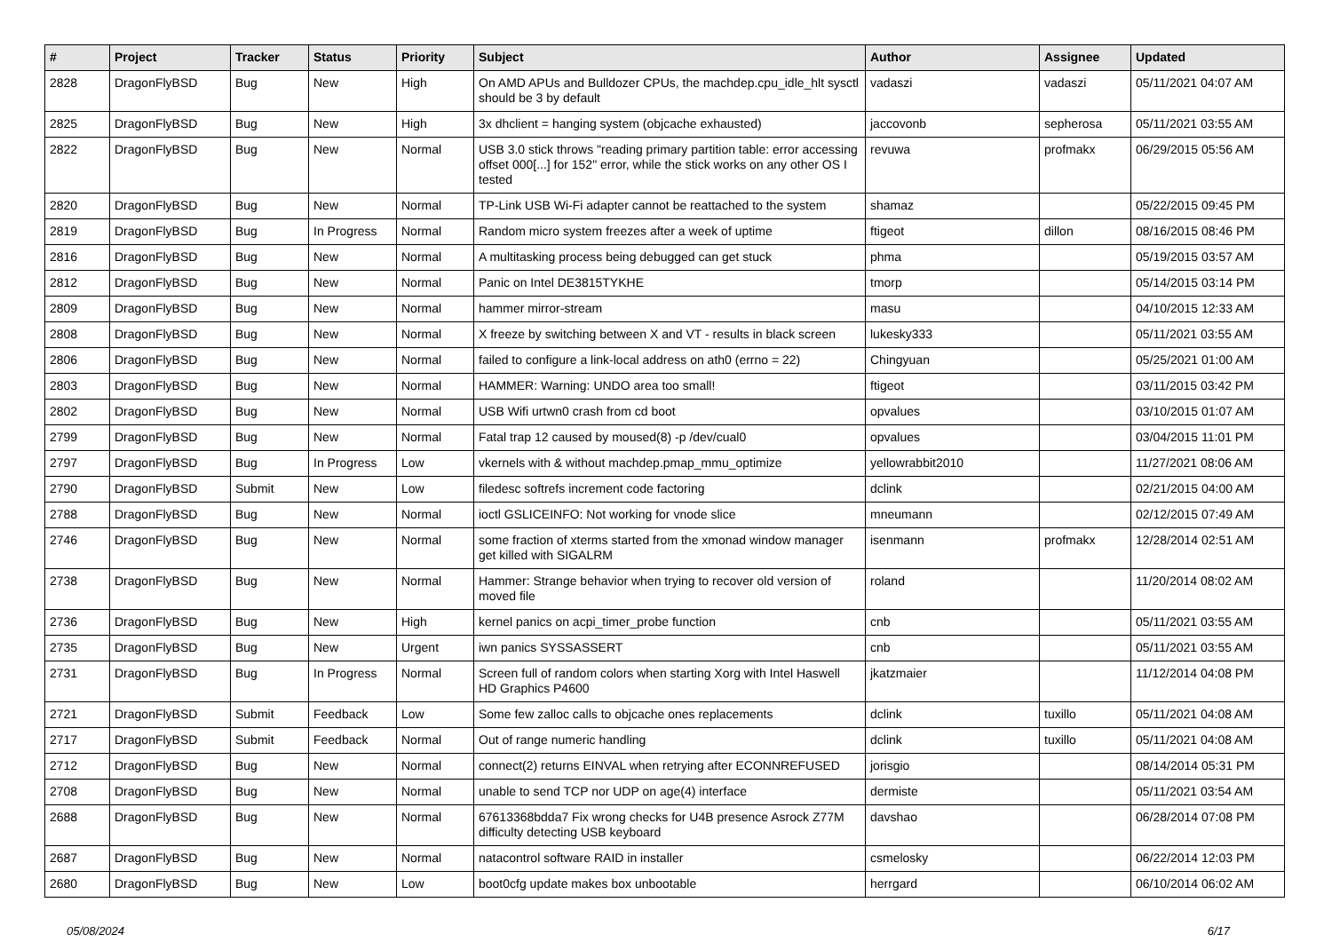| # | Project | Tracker | Status | Priority | Subject | Author | Assignee | Updated |
| --- | --- | --- | --- | --- | --- | --- | --- | --- |
| 2828 | DragonFlyBSD | Bug | New | High | On AMD APUs and Bulldozer CPUs, the machdep.cpu_idle_hlt sysctl should be 3 by default | vadaszi | vadaszi | 05/11/2021 04:07 AM |
| 2825 | DragonFlyBSD | Bug | New | High | 3x dhclient = hanging system (objcache exhausted) | jaccovonb | sepherosa | 05/11/2021 03:55 AM |
| 2822 | DragonFlyBSD | Bug | New | Normal | USB 3.0 stick throws "reading primary partition table: error accessing offset 000[...] for 152" error, while the stick works on any other OS I tested | revuwa | profmakx | 06/29/2015 05:56 AM |
| 2820 | DragonFlyBSD | Bug | New | Normal | TP-Link USB Wi-Fi adapter cannot be reattached to the system | shamaz | | 05/22/2015 09:45 PM |
| 2819 | DragonFlyBSD | Bug | In Progress | Normal | Random micro system freezes after a week of uptime | ftigeot | dillon | 08/16/2015 08:46 PM |
| 2816 | DragonFlyBSD | Bug | New | Normal | A multitasking process being debugged can get stuck | phma | | 05/19/2015 03:57 AM |
| 2812 | DragonFlyBSD | Bug | New | Normal | Panic on Intel DE3815TYKHE | tmorp | | 05/14/2015 03:14 PM |
| 2809 | DragonFlyBSD | Bug | New | Normal | hammer mirror-stream | masu | | 04/10/2015 12:33 AM |
| 2808 | DragonFlyBSD | Bug | New | Normal | X freeze by switching between X and VT - results in black screen | lukesky333 | | 05/11/2021 03:55 AM |
| 2806 | DragonFlyBSD | Bug | New | Normal | failed to configure a link-local address on ath0 (errno = 22) | Chingyuan | | 05/25/2021 01:00 AM |
| 2803 | DragonFlyBSD | Bug | New | Normal | HAMMER: Warning: UNDO area too small! | ftigeot | | 03/11/2015 03:42 PM |
| 2802 | DragonFlyBSD | Bug | New | Normal | USB Wifi urtwn0 crash from cd boot | opvalues | | 03/10/2015 01:07 AM |
| 2799 | DragonFlyBSD | Bug | New | Normal | Fatal trap 12 caused by moused(8) -p /dev/cual0 | opvalues | | 03/04/2015 11:01 PM |
| 2797 | DragonFlyBSD | Bug | In Progress | Low | vkernels with & without machdep.pmap_mmu_optimize | yellowrabbit2010 | | 11/27/2021 08:06 AM |
| 2790 | DragonFlyBSD | Submit | New | Low | filedesc softrefs increment code factoring | dclink | | 02/21/2015 04:00 AM |
| 2788 | DragonFlyBSD | Bug | New | Normal | ioctl GSLICEINFO: Not working for vnode slice | mneumann | | 02/12/2015 07:49 AM |
| 2746 | DragonFlyBSD | Bug | New | Normal | some fraction of xterms started from the xmonad window manager get killed with SIGALRM | isenmann | profmakx | 12/28/2014 02:51 AM |
| 2738 | DragonFlyBSD | Bug | New | Normal | Hammer: Strange behavior when trying to recover old version of moved file | roland | | 11/20/2014 08:02 AM |
| 2736 | DragonFlyBSD | Bug | New | High | kernel panics on acpi_timer_probe function | cnb | | 05/11/2021 03:55 AM |
| 2735 | DragonFlyBSD | Bug | New | Urgent | iwn panics SYSSASSERT | cnb | | 05/11/2021 03:55 AM |
| 2731 | DragonFlyBSD | Bug | In Progress | Normal | Screen full of random colors when starting Xorg with Intel Haswell HD Graphics P4600 | jkatzmaier | | 11/12/2014 04:08 PM |
| 2721 | DragonFlyBSD | Submit | Feedback | Low | Some few zalloc calls to objcache ones replacements | dclink | tuxillo | 05/11/2021 04:08 AM |
| 2717 | DragonFlyBSD | Submit | Feedback | Normal | Out of range numeric handling | dclink | tuxillo | 05/11/2021 04:08 AM |
| 2712 | DragonFlyBSD | Bug | New | Normal | connect(2) returns EINVAL when retrying after ECONNREFUSED | jorisgio | | 08/14/2014 05:31 PM |
| 2708 | DragonFlyBSD | Bug | New | Normal | unable to send TCP nor UDP on age(4) interface | dermiste | | 05/11/2021 03:54 AM |
| 2688 | DragonFlyBSD | Bug | New | Normal | 67613368bdda7 Fix wrong checks for U4B presence Asrock Z77M difficulty detecting USB keyboard | davshao | | 06/28/2014 07:08 PM |
| 2687 | DragonFlyBSD | Bug | New | Normal | natacontrol software RAID in installer | csmelosky | | 06/22/2014 12:03 PM |
| 2680 | DragonFlyBSD | Bug | New | Low | boot0cfg update makes box unbootable | herrgard | | 06/10/2014 06:02 AM |
05/08/2024 6/17